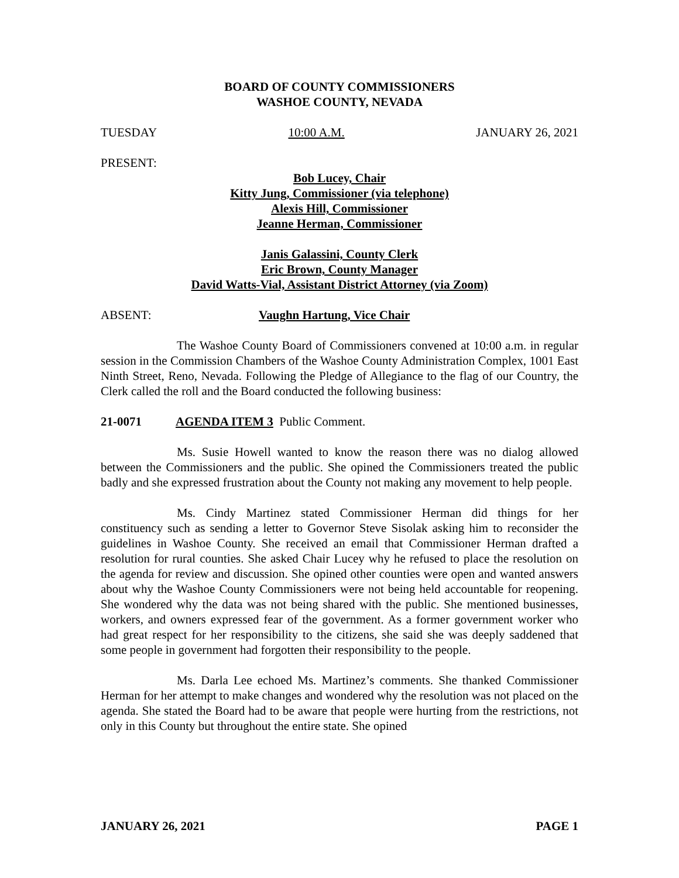BOARD OF COUNTY COMMISSIONERS
WASHOE COUNTY, NEVADA
TUESDAY 10:00 A.M. JANUARY 26, 2021
PRESENT:
Bob Lucey, Chair
Kitty Jung, Commissioner (via telephone)
Alexis Hill, Commissioner
Jeanne Herman, Commissioner
Janis Galassini, County Clerk
Eric Brown, County Manager
David Watts-Vial, Assistant District Attorney (via Zoom)
ABSENT: Vaughn Hartung, Vice Chair
The Washoe County Board of Commissioners convened at 10:00 a.m. in regular session in the Commission Chambers of the Washoe County Administration Complex, 1001 East Ninth Street, Reno, Nevada. Following the Pledge of Allegiance to the flag of our Country, the Clerk called the roll and the Board conducted the following business:
21-0071 AGENDA ITEM 3 Public Comment.
Ms. Susie Howell wanted to know the reason there was no dialog allowed between the Commissioners and the public. She opined the Commissioners treated the public badly and she expressed frustration about the County not making any movement to help people.
Ms. Cindy Martinez stated Commissioner Herman did things for her constituency such as sending a letter to Governor Steve Sisolak asking him to reconsider the guidelines in Washoe County. She received an email that Commissioner Herman drafted a resolution for rural counties. She asked Chair Lucey why he refused to place the resolution on the agenda for review and discussion. She opined other counties were open and wanted answers about why the Washoe County Commissioners were not being held accountable for reopening. She wondered why the data was not being shared with the public. She mentioned businesses, workers, and owners expressed fear of the government. As a former government worker who had great respect for her responsibility to the citizens, she said she was deeply saddened that some people in government had forgotten their responsibility to the people.
Ms. Darla Lee echoed Ms. Martinez’s comments. She thanked Commissioner Herman for her attempt to make changes and wondered why the resolution was not placed on the agenda. She stated the Board had to be aware that people were hurting from the restrictions, not only in this County but throughout the entire state. She opined
JANUARY 26, 2021 PAGE 1